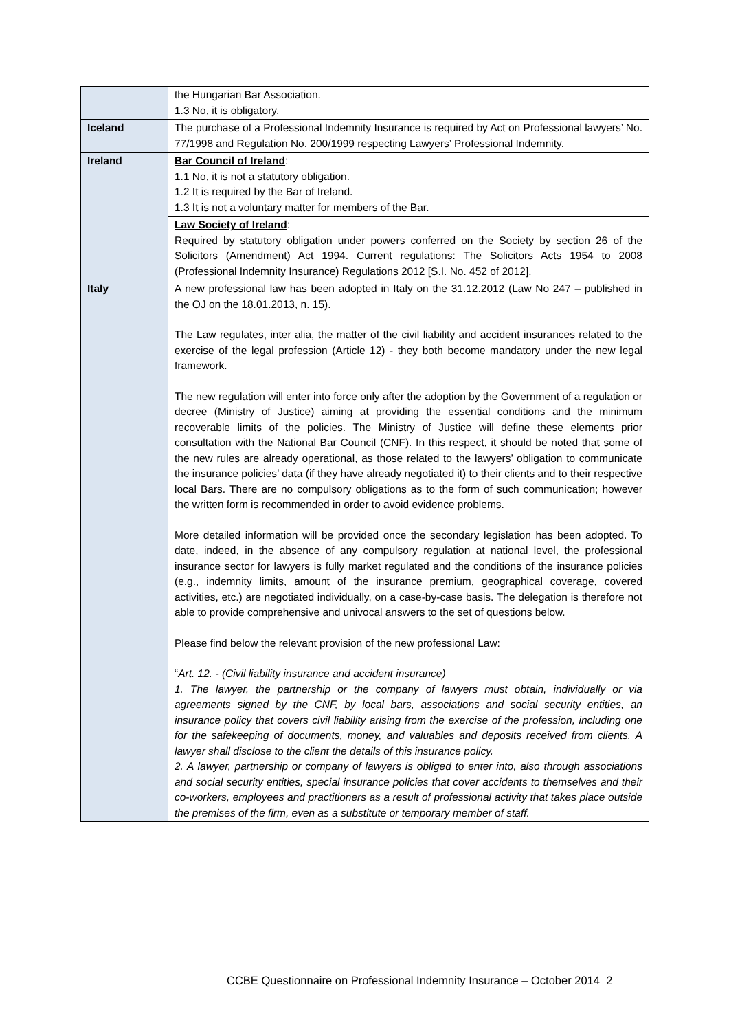| | the Hungarian Bar Association. 1.3 No, it is obligatory. |
| Iceland | The purchase of a Professional Indemnity Insurance is required by Act on Professional lawyers’ No. 77/1998 and Regulation No. 200/1999 respecting Lawyers’ Professional Indemnity. |
| Ireland | Bar Council of Ireland : 1.1 No, it is not a statutory obligation. 1.2 It is required by the Bar of Ireland. 1.3 It is not a voluntary matter for members of the Bar. |
| | Law Society of Ireland : Required by statutory obligation under powers conferred on the Society by section 26 of the Solicitors (Amendment) Act 1994. Current regulations: The Solicitors Acts 1954 to 2008 (Professional Indemnity Insurance) Regulations 2012 [S.I. No. 452 of 2012]. |
| Italy | A new professional law has been adopted in Italy on the 31.12.2012 (Law No 247 – published in the OJ on the 18.01.2013, n. 15). The Law regulates, inter alia, the matter of the civil liability and accident insurances related to the exercise of the legal profession (Article 12) - they both become mandatory under the new legal framework. The new regulation will enter into force only after the adoption by the Government of a regulation or decree (Ministry of Justice) aiming at providing the essential conditions and the minimum recoverable limits of the policies. The Ministry of Justice will define these elements prior consultation with the National Bar Council (CNF). In this respect, it should be noted that some of the new rules are already operational, as those related to the lawyers’ obligation to communicate the insurance policies’ data (if they have already negotiated it) to their clients and to their respective local Bars. There are no compulsory obligations as to the form of such communication; however the written form is recommended in order to avoid evidence problems. More detailed information will be provided once the secondary legislation has been adopted. To date, indeed, in the absence of any compulsory regulation at national level, the professional insurance sector for lawyers is fully market regulated and the conditions of the insurance policies (e.g., indemnity limits, amount of the insurance premium, geographical coverage, covered activities, etc.) are negotiated individually, on a case-by-case basis. The delegation is therefore not able to provide comprehensive and univocal answers to the set of questions below. Please find below the relevant provision of the new professional Law: “ Art. 12. - (Civil liability insurance and accident insurance) 1. The lawyer, the partnership or the company of lawyers must obtain, individually or via agreements signed by the CNF, by local bars, associations and social security entities, an insurance policy that covers civil liability arising from the exercise of the profession, including one for the safekeeping of documents, money, and valuables and deposits received from clients. A lawyer shall disclose to the client the details of this insurance policy. 2. A lawyer, partnership or company of lawyers is obliged to enter into, also through associations and social security entities, special insurance policies that cover accidents to themselves and their co-workers, employees and practitioners as a result of professional activity that takes place outside the premises of the firm, even as a substitute or temporary member of staff. |
CCBE Questionnaire on Professional Indemnity Insurance – October 2014 2